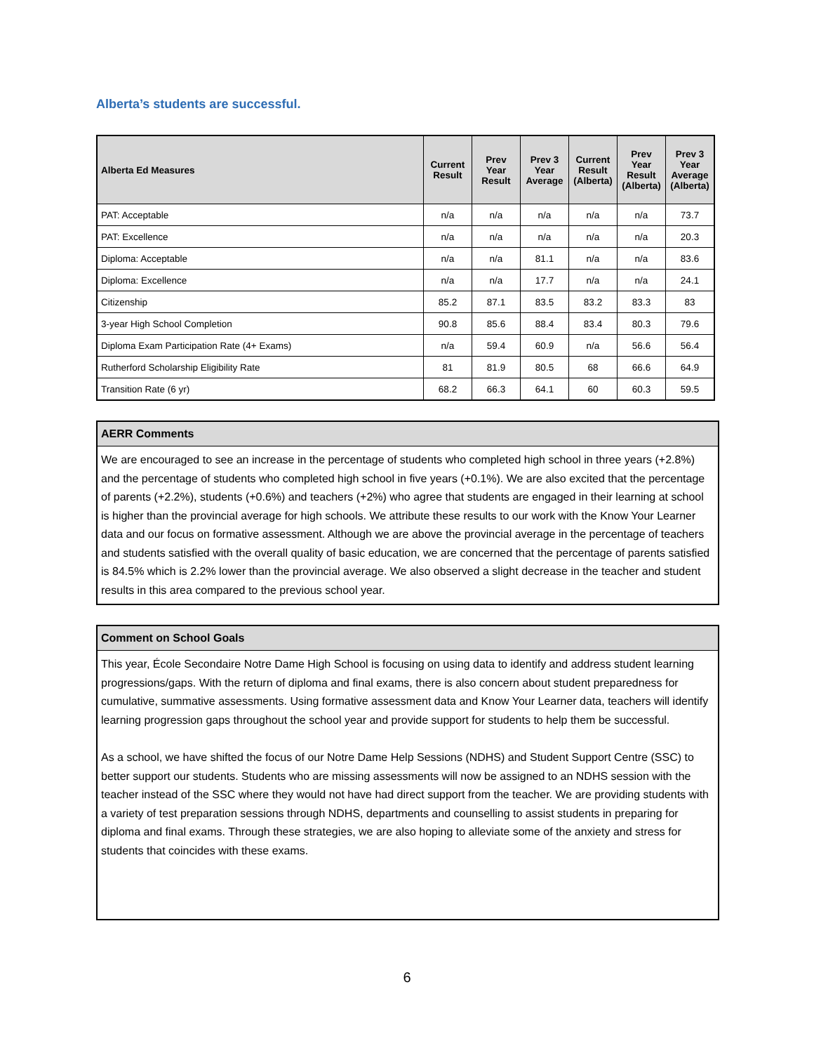Alberta’s students are successful.
| Alberta Ed Measures | Current Result | Prev Year Result | Prev 3 Year Average | Current Result (Alberta) | Prev Year Result (Alberta) | Prev 3 Year Average (Alberta) |
| --- | --- | --- | --- | --- | --- | --- |
| PAT: Acceptable | n/a | n/a | n/a | n/a | n/a | 73.7 |
| PAT: Excellence | n/a | n/a | n/a | n/a | n/a | 20.3 |
| Diploma: Acceptable | n/a | n/a | 81.1 | n/a | n/a | 83.6 |
| Diploma: Excellence | n/a | n/a | 17.7 | n/a | n/a | 24.1 |
| Citizenship | 85.2 | 87.1 | 83.5 | 83.2 | 83.3 | 83 |
| 3-year High School Completion | 90.8 | 85.6 | 88.4 | 83.4 | 80.3 | 79.6 |
| Diploma Exam Participation Rate (4+ Exams) | n/a | 59.4 | 60.9 | n/a | 56.6 | 56.4 |
| Rutherford Scholarship Eligibility Rate | 81 | 81.9 | 80.5 | 68 | 66.6 | 64.9 |
| Transition Rate (6 yr) | 68.2 | 66.3 | 64.1 | 60 | 60.3 | 59.5 |
AERR Comments
We are encouraged to see an increase in the percentage of students who completed high school in three years (+2.8%) and the percentage of students who completed high school in five years (+0.1%). We are also excited that the percentage of parents (+2.2%), students (+0.6%) and teachers (+2%) who agree that students are engaged in their learning at school is higher than the provincial average for high schools. We attribute these results to our work with the Know Your Learner data and our focus on formative assessment. Although we are above the provincial average in the percentage of teachers and students satisfied with the overall quality of basic education, we are concerned that the percentage of parents satisfied is 84.5% which is 2.2% lower than the provincial average. We also observed a slight decrease in the teacher and student results in this area compared to the previous school year.
Comment on School Goals
This year, École Secondaire Notre Dame High School is focusing on using data to identify and address student learning progressions/gaps. With the return of diploma and final exams, there is also concern about student preparedness for cumulative, summative assessments. Using formative assessment data and Know Your Learner data, teachers will identify learning progression gaps throughout the school year and provide support for students to help them be successful.
As a school, we have shifted the focus of our Notre Dame Help Sessions (NDHS) and Student Support Centre (SSC) to better support our students. Students who are missing assessments will now be assigned to an NDHS session with the teacher instead of the SSC where they would not have had direct support from the teacher. We are providing students with a variety of test preparation sessions through NDHS, departments and counselling to assist students in preparing for diploma and final exams. Through these strategies, we are also hoping to alleviate some of the anxiety and stress for students that coincides with these exams.
6